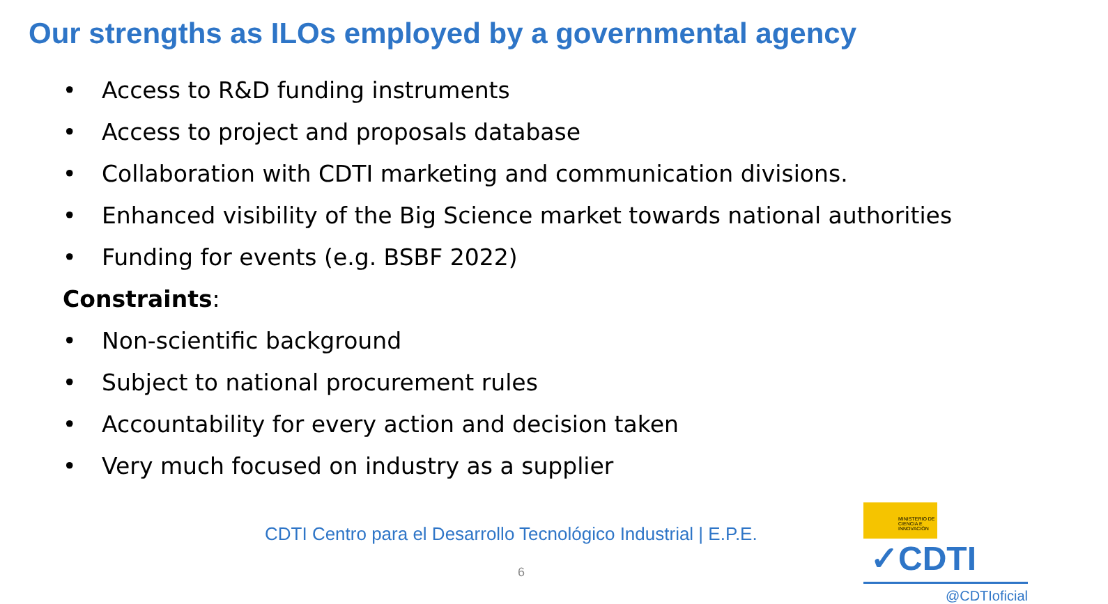Our strengths as ILOs employed by a governmental agency
• Access to R&D funding instruments
• Access to project and proposals database
• Collaboration with CDTI marketing and communication divisions.
• Enhanced visibility of the Big Science market towards national authorities
• Funding for events (e.g. BSBF 2022)
Constraints:
• Non-scientific background
• Subject to national procurement rules
• Accountability for every action and decision taken
• Very much focused on industry as a supplier
CDTI Centro para el Desarrollo Tecnológico Industrial | E.P.E.
6
MINISTERIO DE CIENCIA E INNOVACIÓN ✓CDTI
@CDTIoficial